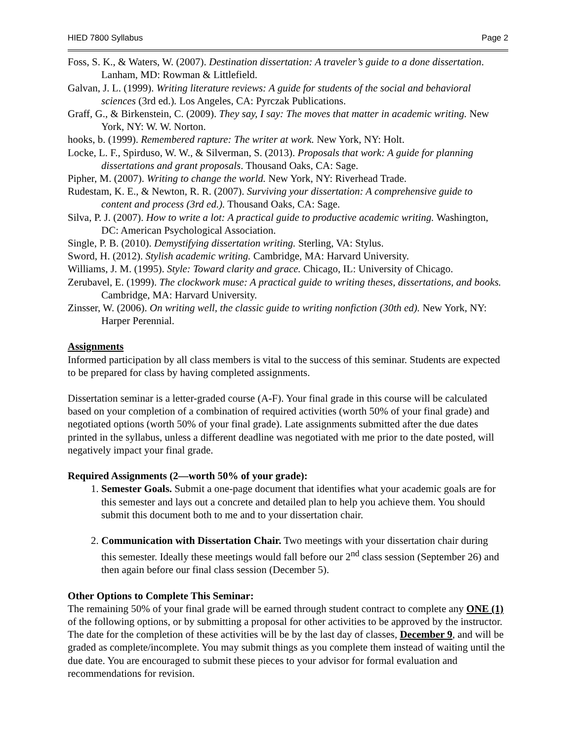HIED 7800 Syllabus Page 2
Foss, S. K., & Waters, W. (2007). Destination dissertation: A traveler’s guide to a done dissertation. Lanham, MD: Rowman & Littlefield.
Galvan, J. L. (1999). Writing literature reviews: A guide for students of the social and behavioral sciences (3rd ed.). Los Angeles, CA: Pyrczak Publications.
Graff, G., & Birkenstein, C. (2009). They say, I say: The moves that matter in academic writing. New York, NY: W. W. Norton.
hooks, b. (1999). Remembered rapture: The writer at work. New York, NY: Holt.
Locke, L. F., Spirduso, W. W., & Silverman, S. (2013). Proposals that work: A guide for planning dissertations and grant proposals. Thousand Oaks, CA: Sage.
Pipher, M. (2007). Writing to change the world. New York, NY: Riverhead Trade.
Rudestam, K. E., & Newton, R. R. (2007). Surviving your dissertation: A comprehensive guide to content and process (3rd ed.). Thousand Oaks, CA: Sage.
Silva, P. J. (2007). How to write a lot: A practical guide to productive academic writing. Washington, DC: American Psychological Association.
Single, P. B. (2010). Demystifying dissertation writing. Sterling, VA: Stylus.
Sword, H. (2012). Stylish academic writing. Cambridge, MA: Harvard University.
Williams, J. M. (1995). Style: Toward clarity and grace. Chicago, IL: University of Chicago.
Zerubavel, E. (1999). The clockwork muse: A practical guide to writing theses, dissertations, and books. Cambridge, MA: Harvard University.
Zinsser, W. (2006). On writing well, the classic guide to writing nonfiction (30th ed). New York, NY: Harper Perennial.
Assignments
Informed participation by all class members is vital to the success of this seminar. Students are expected to be prepared for class by having completed assignments.
Dissertation seminar is a letter-graded course (A-F). Your final grade in this course will be calculated based on your completion of a combination of required activities (worth 50% of your final grade) and negotiated options (worth 50% of your final grade). Late assignments submitted after the due dates printed in the syllabus, unless a different deadline was negotiated with me prior to the date posted, will negatively impact your final grade.
Required Assignments (2—worth 50% of your grade):
1. Semester Goals. Submit a one-page document that identifies what your academic goals are for this semester and lays out a concrete and detailed plan to help you achieve them. You should submit this document both to me and to your dissertation chair.
2. Communication with Dissertation Chair. Two meetings with your dissertation chair during this semester. Ideally these meetings would fall before our 2<sup>nd</sup> class session (September 26) and then again before our final class session (December 5).
Other Options to Complete This Seminar:
The remaining 50% of your final grade will be earned through student contract to complete any ONE (1) of the following options, or by submitting a proposal for other activities to be approved by the instructor. The date for the completion of these activities will be by the last day of classes, December 9, and will be graded as complete/incomplete. You may submit things as you complete them instead of waiting until the due date. You are encouraged to submit these pieces to your advisor for formal evaluation and recommendations for revision.